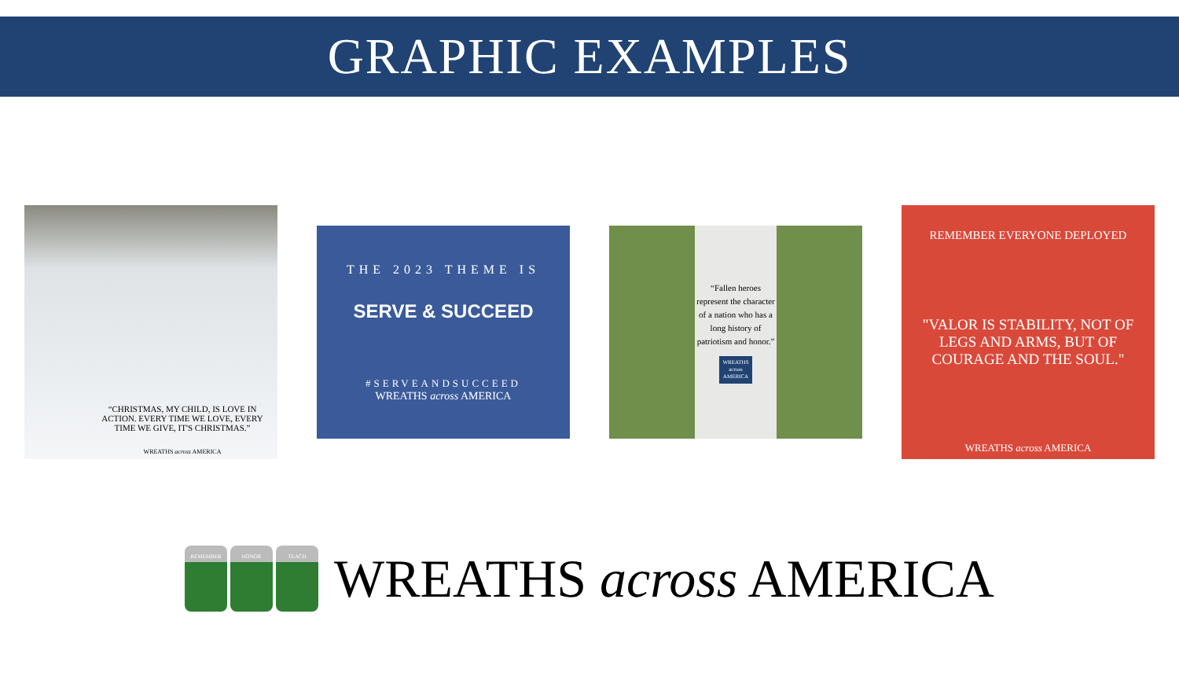GRAPHIC EXAMPLES
“CHRISTMAS, MY CHILD, IS LOVE IN ACTION. EVERY TIME WE LOVE, EVERY TIME WE GIVE, IT'S CHRISTMAS.”
WREATHS across AMERICA
THE 2023 THEME IS
SERVE & SUCCEED
#SERVEANDSUCCEED
WREATHS across AMERICA
“Fallen heroes represent the character of a nation who has a long history of patriotism and honor.”
WREATHS
across
AMERICA
REMEMBER EVERYONE DEPLOYED
"VALOR IS STABILITY, NOT OF LEGS AND ARMS, BUT OF COURAGE AND THE SOUL."
WREATHS across AMERICA
REMEMBER HONOR TEACH
WREATHS across AMERICA